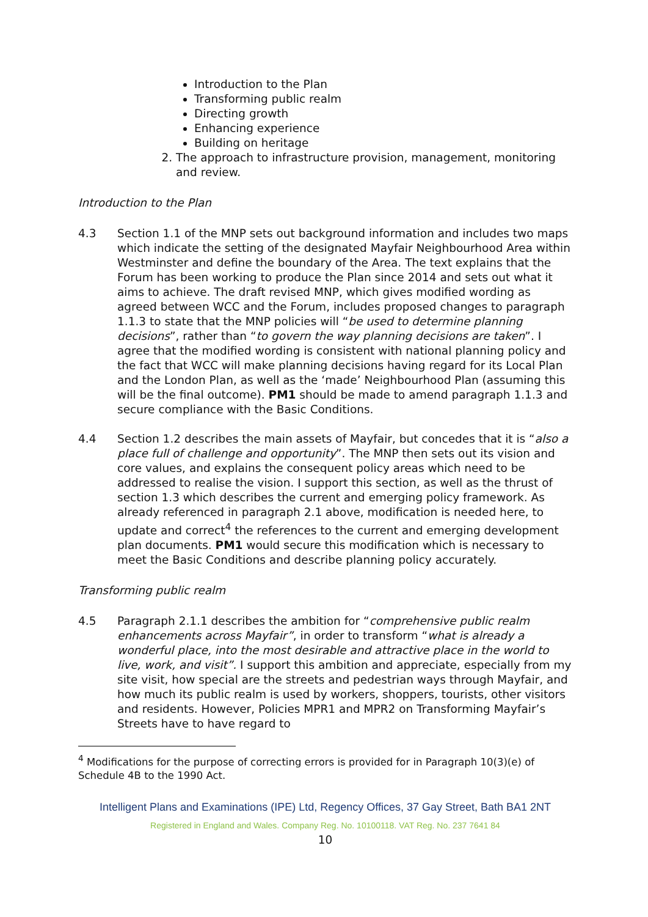Introduction to the Plan
Transforming public realm
Directing growth
Enhancing experience
Building on heritage
2. The approach to infrastructure provision, management, monitoring and review.
Introduction to the Plan
4.3 Section 1.1 of the MNP sets out background information and includes two maps which indicate the setting of the designated Mayfair Neighbourhood Area within Westminster and define the boundary of the Area. The text explains that the Forum has been working to produce the Plan since 2014 and sets out what it aims to achieve. The draft revised MNP, which gives modified wording as agreed between WCC and the Forum, includes proposed changes to paragraph 1.1.3 to state that the MNP policies will “be used to determine planning decisions”, rather than “to govern the way planning decisions are taken”. I agree that the modified wording is consistent with national planning policy and the fact that WCC will make planning decisions having regard for its Local Plan and the London Plan, as well as the ‘made’ Neighbourhood Plan (assuming this will be the final outcome). PM1 should be made to amend paragraph 1.1.3 and secure compliance with the Basic Conditions.
4.4 Section 1.2 describes the main assets of Mayfair, but concedes that it is “also a place full of challenge and opportunity”. The MNP then sets out its vision and core values, and explains the consequent policy areas which need to be addressed to realise the vision. I support this section, as well as the thrust of section 1.3 which describes the current and emerging policy framework. As already referenced in paragraph 2.1 above, modification is needed here, to update and correct<sup>4</sup> the references to the current and emerging development plan documents. PM1 would secure this modification which is necessary to meet the Basic Conditions and describe planning policy accurately.
Transforming public realm
4.5 Paragraph 2.1.1 describes the ambition for “comprehensive public realm enhancements across Mayfair”, in order to transform “what is already a wonderful place, into the most desirable and attractive place in the world to live, work, and visit”. I support this ambition and appreciate, especially from my site visit, how special are the streets and pedestrian ways through Mayfair, and how much its public realm is used by workers, shoppers, tourists, other visitors and residents. However, Policies MPR1 and MPR2 on Transforming Mayfair’s Streets have to have regard to
<sup>4</sup> Modifications for the purpose of correcting errors is provided for in Paragraph 10(3)(e) of Schedule 4B to the 1990 Act.
Intelligent Plans and Examinations (IPE) Ltd, Regency Offices, 37 Gay Street, Bath BA1 2NT
Registered in England and Wales. Company Reg. No. 10100118. VAT Reg. No. 237 7641 84
10